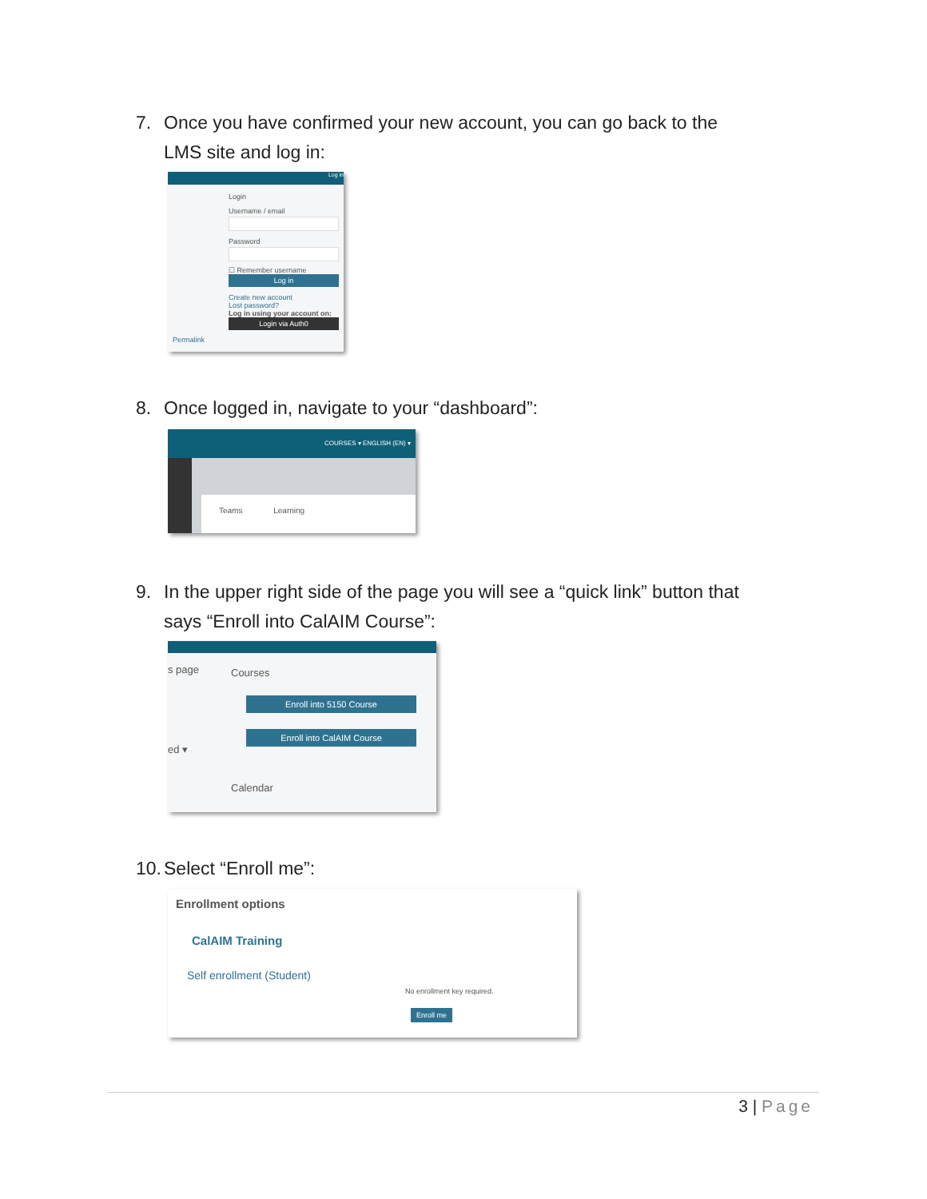7. Once you have confirmed your new account, you can go back to the
LMS site and log in:
Log in
Login
Username / email
Password
☐ Remember username
Log in
Create new account
Lost password?
Log in using your account on:
Login via Auth0
Permalink
8. Once logged in, navigate to your “dashboard”:
COURSES ▾ ENGLISH (EN) ▾
Teams Learning
9. In the upper right side of the page you will see a “quick link” button that
says “Enroll into CalAIM Course”:
s page
ed ▾
Courses
Enroll into 5150 Course
Enroll into CalAIM Course
Calendar
10. Select “Enroll me”:
Enrollment options
CalAIM Training
Self enrollment (Student)
No enrollment key required.
Enroll me
3 | Page